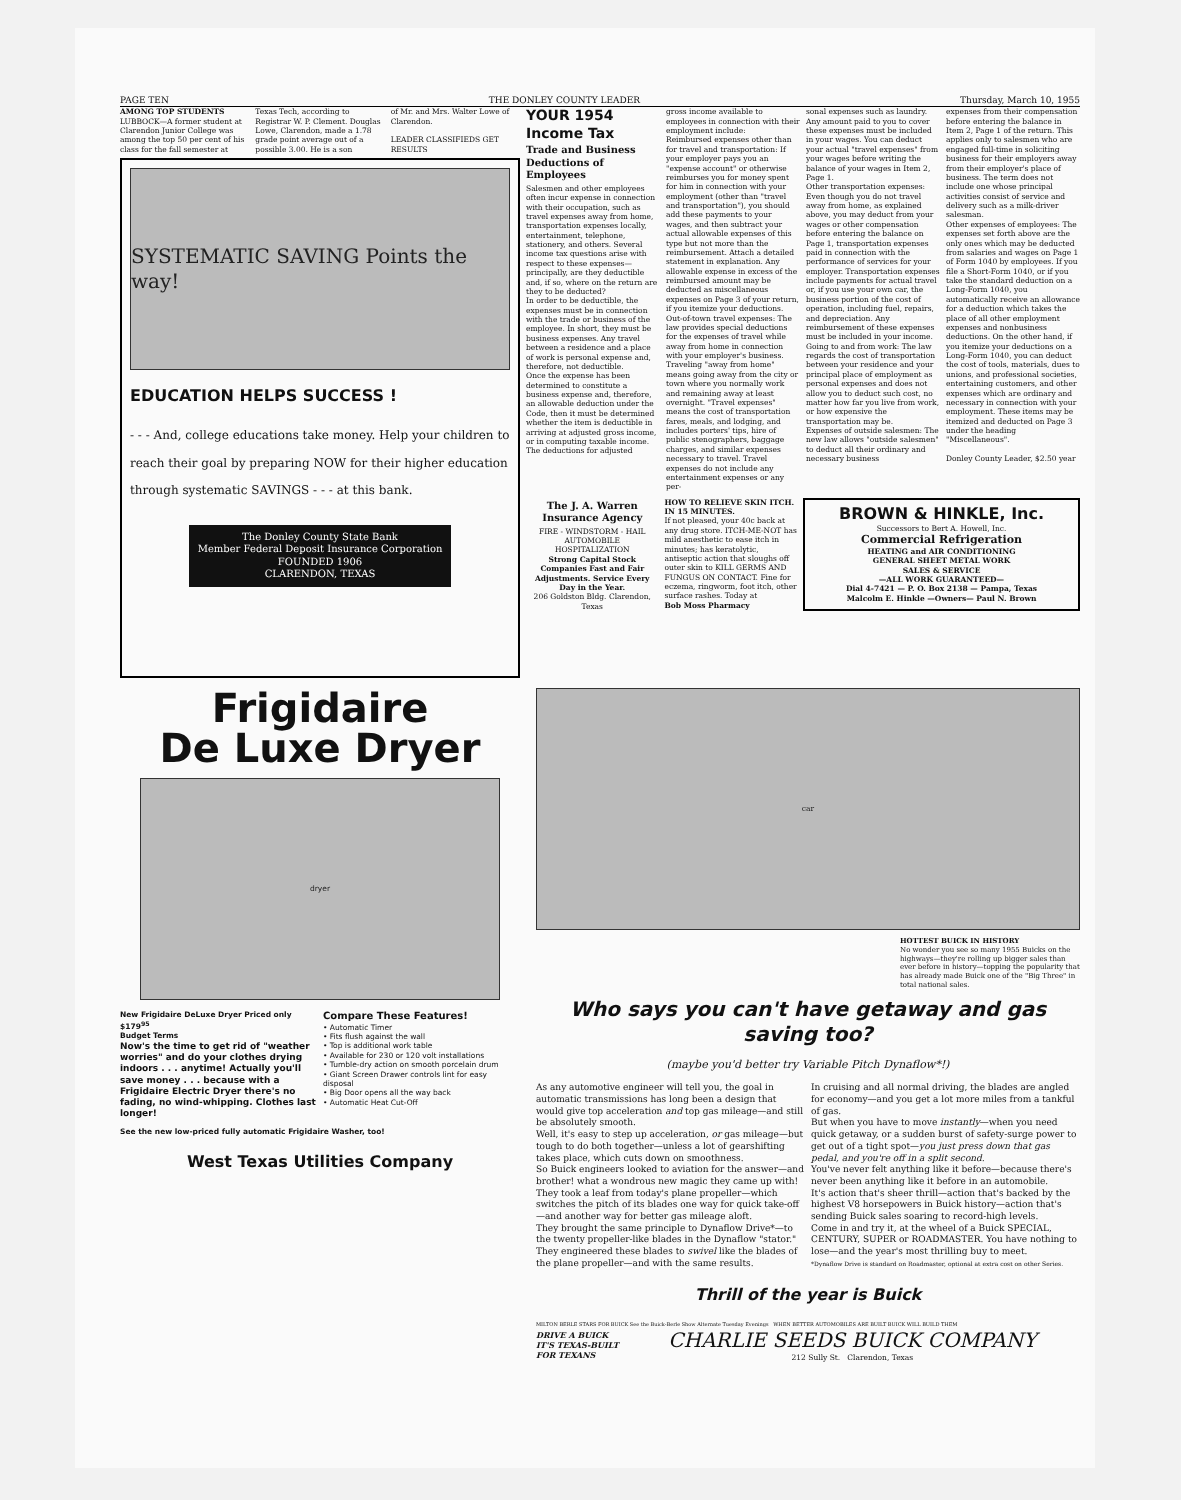PAGE TEN THE DONLEY COUNTY LEADER Thursday, March 10, 1955
AMONG TOP STUDENTS
LUBBOCK—A former student at Clarendon Junior College was among the top 50 per cent of his class for the fall semester at
Texas Tech, according to Registrar W. P. Clement. Douglas Lowe, Clarendon, made a 1.78 grade point average out of a possible 3.00. He is a son
of Mr. and Mrs. Walter Lowe of Clarendon.
LEADER CLASSIFIEDS GET RESULTS
SYSTEMATIC SAVING Points the way!
EDUCATION HELPS SUCCESS !
- - - And, college educations take money. Help your children to reach their goal by preparing NOW for their higher education through systematic SAVINGS - - - at this bank.
The Donley County State Bank
Member Federal Deposit Insurance Corporation
FOUNDED 1906
CLARENDON, TEXAS
YOUR 1954 Income Tax
Trade and Business Deductions of Employees
Salesmen and other employees often incur expense in connection with their occupation, such as travel expenses away from home, transportation expenses locally, entertainment, telephone, stationery, and others. Several income tax questions arise with respect to these expenses—principally, are they deductible and, if so, where on the return are they to be deducted?
In order to be deductible, the expenses must be in connection with the trade or business of the employee. In short, they must be business expenses. Any travel between a residence and a place of work is personal expense and, therefore, not deductible.
Once the expense has been determined to constitute a business expense and, therefore, an allowable deduction under the Code, then it must be determined whether the item is deductible in arriving at adjusted gross income, or in computing taxable income.
The deductions for adjusted
gross income available to employees in connection with their employment include:
Reimbursed expenses other than for travel and transportation: If your employer pays you an "expense account" or otherwise reimburses you for money spent for him in connection with your employment (other than "travel and transportation"), you should add these payments to your wages, and then subtract your actual allowable expenses of this type but not more than the reimbursement. Attach a detailed statement in explanation. Any allowable expense in excess of the reimbursed amount may be deducted as miscellaneous expenses on Page 3 of your return, if you itemize your deductions.
Out-of-town travel expenses: The law provides special deductions for the expenses of travel while away from home in connection with your employer's business. Traveling "away from home" means going away from the city or town where you normally work and remaining away at least overnight. "Travel expenses" means the cost of transportation fares, meals, and lodging, and includes porters' tips, hire of public stenographers, baggage charges, and similar expenses necessary to travel. Travel expenses do not include any entertainment expenses or any per-
sonal expenses such as laundry. Any amount paid to you to cover these expenses must be included in your wages. You can deduct your actual "travel expenses" from your wages before writing the balance of your wages in Item 2, Page 1.
Other transportation expenses: Even though you do not travel away from home, as explained above, you may deduct from your wages or other compensation before entering the balance on Page 1, transportation expenses paid in connection with the performance of services for your employer. Transportation expenses include payments for actual travel or, if you use your own car, the business portion of the cost of operation, including fuel, repairs, and depreciation. Any reimbursement of these expenses must be included in your income.
Going to and from work: The law regards the cost of transportation between your residence and your principal place of employment as personal expenses and does not allow you to deduct such cost, no matter how far you live from work, or how expensive the transportation may be.
Expenses of outside salesmen: The new law allows "outside salesmen" to deduct all their ordinary and necessary business
expenses from their compensation before entering the balance in Item 2, Page 1 of the return. This applies only to salesmen who are engaged full-time in soliciting business for their employers away from their employer's place of business. The term does not include one whose principal activities consist of service and delivery such as a milk-driver salesman.
Other expenses of employees: The expenses set forth above are the only ones which may be deducted from salaries and wages on Page 1 of Form 1040 by employees. If you file a Short-Form 1040, or if you take the standard deduction on a Long-Form 1040, you automatically receive an allowance for a deduction which takes the place of all other employment expenses and nonbusiness deductions. On the other hand, if you itemize your deductions on a Long-Form 1040, you can deduct the cost of tools, materials, dues to unions, and professional societies, entertaining customers, and other expenses which are ordinary and necessary in connection with your employment. These items may be itemized and deducted on Page 3 under the heading "Miscellaneous".
Donley County Leader, $2.50 year
The J. A. Warren Insurance Agency
FIRE - WINDSTORM - HAIL
AUTOMOBILE
HOSPITALIZATION
Strong Capital Stock Companies Fast and Fair Adjustments. Service Every Day in the Year.
206 Goldston Bldg. Clarendon, Texas
HOW TO RELIEVE SKIN ITCH. IN 15 MINUTES.
If not pleased, your 40c back at any drug store. ITCH-ME-NOT has mild anesthetic to ease itch in minutes; has keratolytic, antiseptic action that sloughs off outer skin to KILL GERMS AND FUNGUS ON CONTACT. Fine for eczema, ringworm, foot itch, other surface rashes. Today at
Bob Moss Pharmacy
BROWN & HINKLE, Inc.
Successors to Bert A. Howell, Inc.
Commercial Refrigeration
HEATING and AIR CONDITIONING
GENERAL SHEET METAL WORK
SALES & SERVICE
—ALL WORK GUARANTEED—
Dial 4-7421 — P. O. Box 2138 — Pampa, Texas
Malcolm E. Hinkle —Owners— Paul N. Brown
Frigidaire
De Luxe Dryer
dryer
New Frigidaire DeLuxe Dryer Priced only $179<sup>95</sup>
Budget Terms
Now's the time to get rid of "weather worries" and do your clothes drying indoors . . . anytime! Actually you'll save money . . . because with a Frigidaire Electric Dryer there's no fading, no wind-whipping. Clothes last longer!
Compare These Features!
• Automatic Timer
• Fits flush against the wall
• Top is additional work table
• Available for 230 or 120 volt installations
• Tumble-dry action on smooth porcelain drum
• Giant Screen Drawer controls lint for easy disposal
• Big Door opens all the way back
• Automatic Heat Cut-Off
See the new low-priced fully automatic Frigidaire Washer, too!
West Texas Utilities Company
car
HOTTEST BUICK IN HISTORY
No wonder you see so many 1955 Buicks on the highways—they're rolling up bigger sales than ever before in history—topping the popularity that has already made Buick one of the "Big Three" in total national sales.
Who says you can't have getaway and gas saving too?
(maybe you'd better try Variable Pitch Dynaflow*!)
As any automotive engineer will tell you, the goal in automatic transmissions has long been a design that would give top acceleration and top gas mileage—and still be absolutely smooth.
Well, it's easy to step up acceleration, or gas mileage—but tough to do both together—unless a lot of gearshifting takes place, which cuts down on smoothness.
So Buick engineers looked to aviation for the answer—and brother! what a wondrous new magic they came up with!
They took a leaf from today's plane propeller—which switches the pitch of its blades one way for quick take-off—and another way for better gas mileage aloft.
They brought the same principle to Dynaflow Drive*—to the twenty propeller-like blades in the Dynaflow "stator." They engineered these blades to swivel like the blades of the plane propeller—and with the same results.
In cruising and all normal driving, the blades are angled for economy—and you get a lot more miles from a tankful of gas.
But when you have to move instantly—when you need quick getaway, or a sudden burst of safety-surge power to get out of a tight spot—you just press down that gas pedal, and you're off in a split second.
You've never felt anything like it before—because there's never been anything like it before in an automobile.
It's action that's sheer thrill—action that's backed by the highest V8 horsepowers in Buick history—action that's sending Buick sales soaring to record-high levels.
Come in and try it, at the wheel of a Buick SPECIAL, CENTURY, SUPER or ROADMASTER. You have nothing to lose—and the year's most thrilling buy to meet.
*Dynaflow Drive is standard on Roadmaster, optional at extra cost on other Series.
Thrill of the year is Buick
MILTON BERLE STARS FOR BUICK See the Buick-Berle Show Alternate Tuesday Evenings WHEN BETTER AUTOMOBILES ARE BUILT BUICK WILL BUILD THEM
DRIVE A BUICK
IT'S TEXAS-BUILT
FOR TEXANS
CHARLIE SEEDS BUICK COMPANY
212 Sully St. Clarendon, Texas